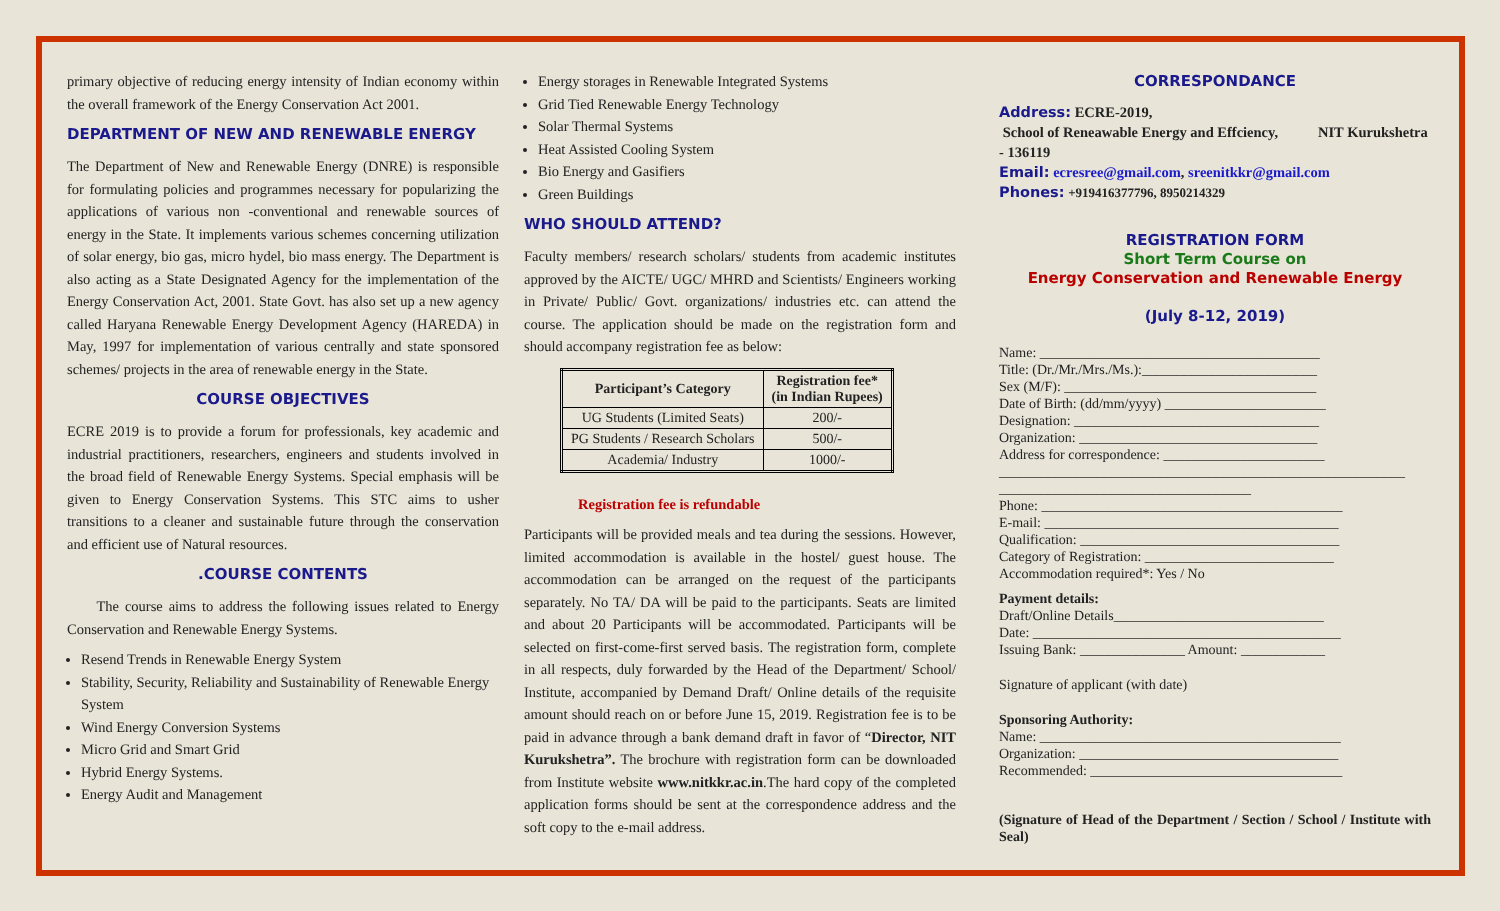primary objective of reducing energy intensity of Indian economy within the overall framework of the Energy Conservation Act 2001.
DEPARTMENT OF NEW AND RENEWABLE ENERGY
The Department of New and Renewable Energy (DNRE) is responsible for formulating policies and programmes necessary for popularizing the applications of various non -conventional and renewable sources of energy in the State. It implements various schemes concerning utilization of solar energy, bio gas, micro hydel, bio mass energy. The Department is also acting as a State Designated Agency for the implementation of the Energy Conservation Act, 2001. State Govt. has also set up a new agency called Haryana Renewable Energy Development Agency (HAREDA) in May, 1997 for implementation of various centrally and state sponsored schemes/ projects in the area of renewable energy in the State.
COURSE OBJECTIVES
ECRE 2019 is to provide a forum for professionals, key academic and industrial practitioners, researchers, engineers and students involved in the broad field of Renewable Energy Systems. Special emphasis will be given to Energy Conservation Systems. This STC aims to usher transitions to a cleaner and sustainable future through the conservation and efficient use of Natural resources.
.COURSE CONTENTS
The course aims to address the following issues related to Energy Conservation and Renewable Energy Systems.
Resend Trends in Renewable Energy System
Stability, Security, Reliability and Sustainability of Renewable Energy System
Wind Energy Conversion Systems
Micro Grid and Smart Grid
Hybrid Energy Systems.
Energy Audit and Management
Energy storages in Renewable Integrated Systems
Grid Tied Renewable Energy Technology
Solar Thermal Systems
Heat Assisted Cooling System
Bio Energy and Gasifiers
Green Buildings
WHO SHOULD ATTEND?
Faculty members/ research scholars/ students from academic institutes approved by the AICTE/ UGC/ MHRD and Scientists/ Engineers working in Private/ Public/ Govt. organizations/ industries etc. can attend the course. The application should be made on the registration form and should accompany registration fee as below:
| Participant’s Category | Registration fee* (in Indian Rupees) |
| --- | --- |
| UG Students (Limited Seats) | 200/- |
| PG Students / Research Scholars | 500/- |
| Academia/ Industry | 1000/- |
Registration fee is refundable
Participants will be provided meals and tea during the sessions. However, limited accommodation is available in the hostel/ guest house. The accommodation can be arranged on the request of the participants separately. No TA/ DA will be paid to the participants. Seats are limited and about 20 Participants will be accommodated. Participants will be selected on first-come-first served basis. The registration form, complete in all respects, duly forwarded by the Head of the Department/ School/ Institute, accompanied by Demand Draft/ Online details of the requisite amount should reach on or before June 15, 2019. Registration fee is to be paid in advance through a bank demand draft in favor of “Director, NIT Kurukshetra”. The brochure with registration form can be downloaded from Institute website www.nitkkr.ac.in.The hard copy of the completed application forms should be sent at the correspondence address and the soft copy to the e-mail address.
CORRESPONDANCE
Address: ECRE-2019,
School of Reneawable Energy and Effciency, NIT Kurukshetra - 136119
Email: ecresree@gmail.com, sreenitkkr@gmail.com
Phones: +919416377796, 8950214329
REGISTRATION FORM
Short Term Course on
Energy Conservation and Renewable Energy
(July 8-12, 2019)
Name: ________________________________________
Title: (Dr./Mr./Mrs./Ms.):_________________________
Sex (M/F): ____________________________________
Date of Birth: (dd/mm/yyyy) _______________________
Designation: ___________________________________
Organization: __________________________________
Address for correspondence: _______________________
__________________________________________________________
____________________________________
Phone: ___________________________________________
E-mail: __________________________________________
Qualification: _____________________________________
Category of Registration: ___________________________
Accommodation required*: Yes / No
Payment details:
Draft/Online Details______________________________
Date: ____________________________________________
Issuing Bank: _______________ Amount: ____________
Signature of applicant (with date)
Sponsoring Authority:
Name: ___________________________________________
Organization: _____________________________________
Recommended: ____________________________________
(Signature of Head of the Department / Section / School / Institute with Seal)